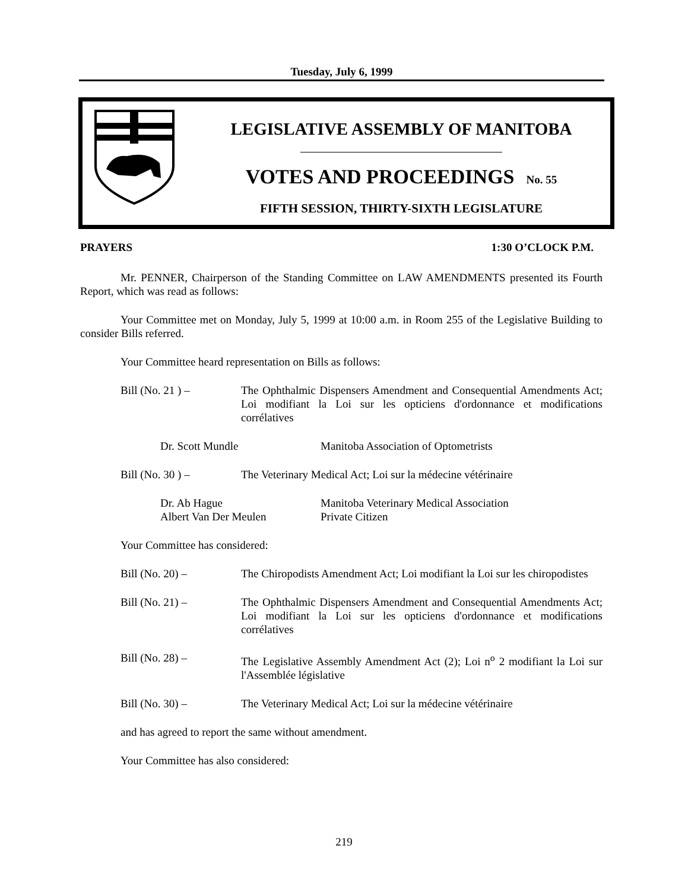Tuesday, July 6, 1999
LEGISLATIVE ASSEMBLY OF MANITOBA
VOTES AND PROCEEDINGS No. 55
FIFTH SESSION, THIRTY-SIXTH LEGISLATURE
PRAYERS 1:30 O’CLOCK P.M.
Mr. PENNER, Chairperson of the Standing Committee on LAW AMENDMENTS presented its Fourth Report, which was read as follows:
Your Committee met on Monday, July 5, 1999 at 10:00 a.m. in Room 255 of the Legislative Building to consider Bills referred.
Your Committee heard representation on Bills as follows:
Bill (No. 21 ) – The Ophthalmic Dispensers Amendment and Consequential Amendments Act; Loi modifiant la Loi sur les opticiens d'ordonnance et modifications corrélatives
Dr. Scott Mundle Manitoba Association of Optometrists
Bill (No. 30 ) – The Veterinary Medical Act; Loi sur la médecine vétérinaire
Dr. Ab Hague
Albert Van Der Meulen
Manitoba Veterinary Medical Association
Private Citizen
Your Committee has considered:
Bill (No. 20) – The Chiropodists Amendment Act; Loi modifiant la Loi sur les chiropodistes
Bill (No. 21) – The Ophthalmic Dispensers Amendment and Consequential Amendments Act; Loi modifiant la Loi sur les opticiens d'ordonnance et modifications corrélatives
Bill (No. 28) – The Legislative Assembly Amendment Act (2); Loi n<sup>o</sup> 2 modifiant la Loi sur l'Assemblée législative
Bill (No. 30) – The Veterinary Medical Act; Loi sur la médecine vétérinaire
and has agreed to report the same without amendment.
Your Committee has also considered:
219